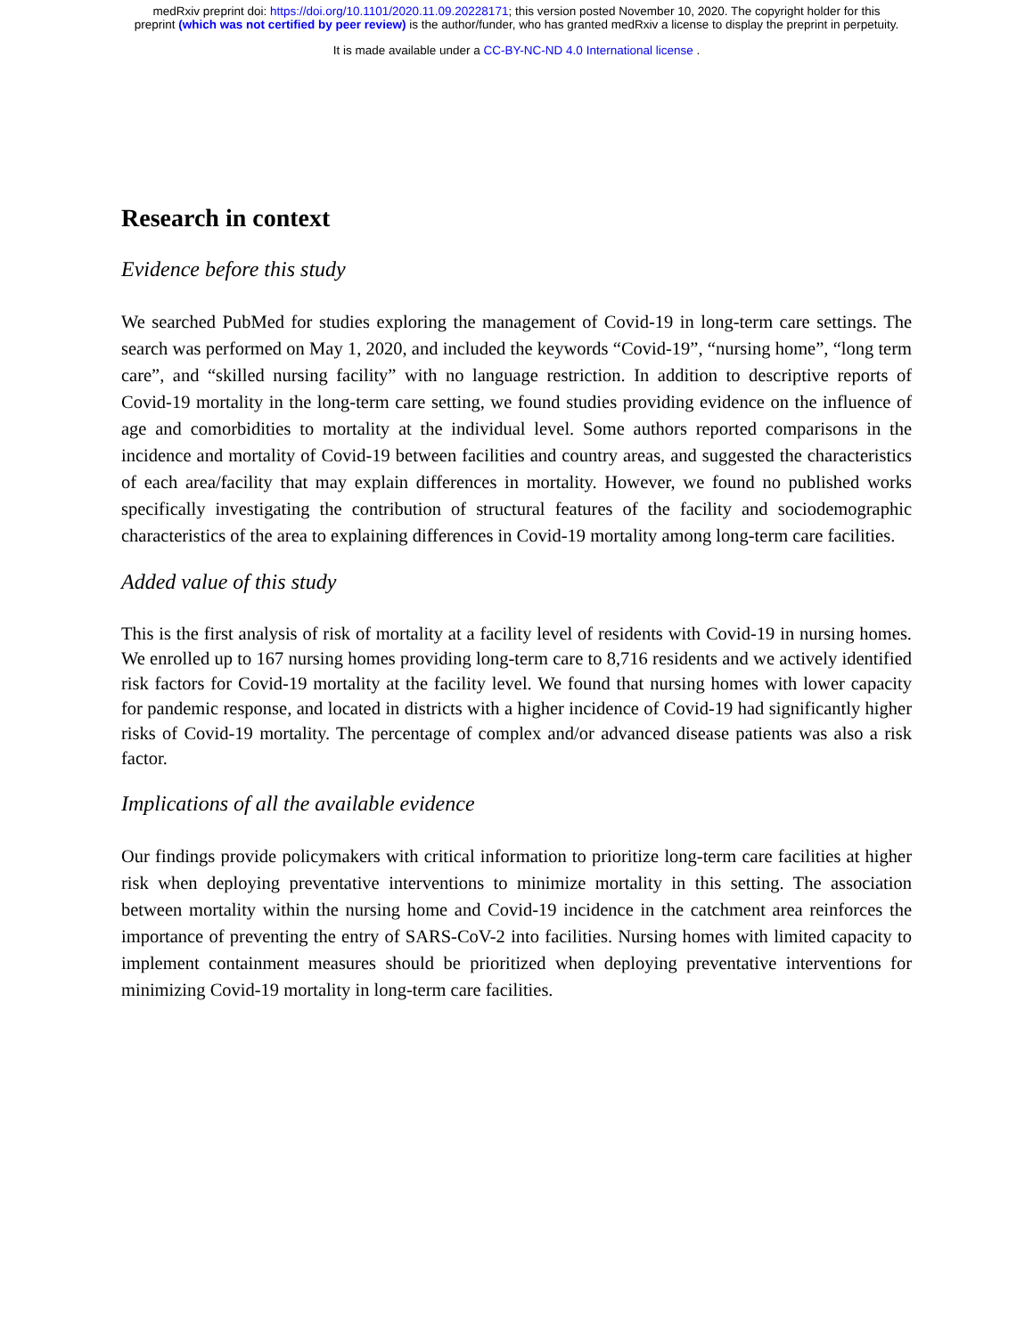medRxiv preprint doi: https://doi.org/10.1101/2020.11.09.20228171; this version posted November 10, 2020. The copyright holder for this
preprint (which was not certified by peer review) is the author/funder, who has granted medRxiv a license to display the preprint in perpetuity.
It is made available under a CC-BY-NC-ND 4.0 International license .
Research in context
Evidence before this study
We searched PubMed for studies exploring the management of Covid-19 in long-term care settings. The search was performed on May 1, 2020, and included the keywords “Covid-19”, “nursing home”, “long term care”, and “skilled nursing facility” with no language restriction. In addition to descriptive reports of Covid-19 mortality in the long-term care setting, we found studies providing evidence on the influence of age and comorbidities to mortality at the individual level. Some authors reported comparisons in the incidence and mortality of Covid-19 between facilities and country areas, and suggested the characteristics of each area/facility that may explain differences in mortality. However, we found no published works specifically investigating the contribution of structural features of the facility and sociodemographic characteristics of the area to explaining differences in Covid-19 mortality among long-term care facilities.
Added value of this study
This is the first analysis of risk of mortality at a facility level of residents with Covid-19 in nursing homes. We enrolled up to 167 nursing homes providing long-term care to 8,716 residents and we actively identified risk factors for Covid-19 mortality at the facility level. We found that nursing homes with lower capacity for pandemic response, and located in districts with a higher incidence of Covid-19 had significantly higher risks of Covid-19 mortality. The percentage of complex and/or advanced disease patients was also a risk factor.
Implications of all the available evidence
Our findings provide policymakers with critical information to prioritize long-term care facilities at higher risk when deploying preventative interventions to minimize mortality in this setting. The association between mortality within the nursing home and Covid-19 incidence in the catchment area reinforces the importance of preventing the entry of SARS-CoV-2 into facilities. Nursing homes with limited capacity to implement containment measures should be prioritized when deploying preventative interventions for minimizing Covid-19 mortality in long-term care facilities.